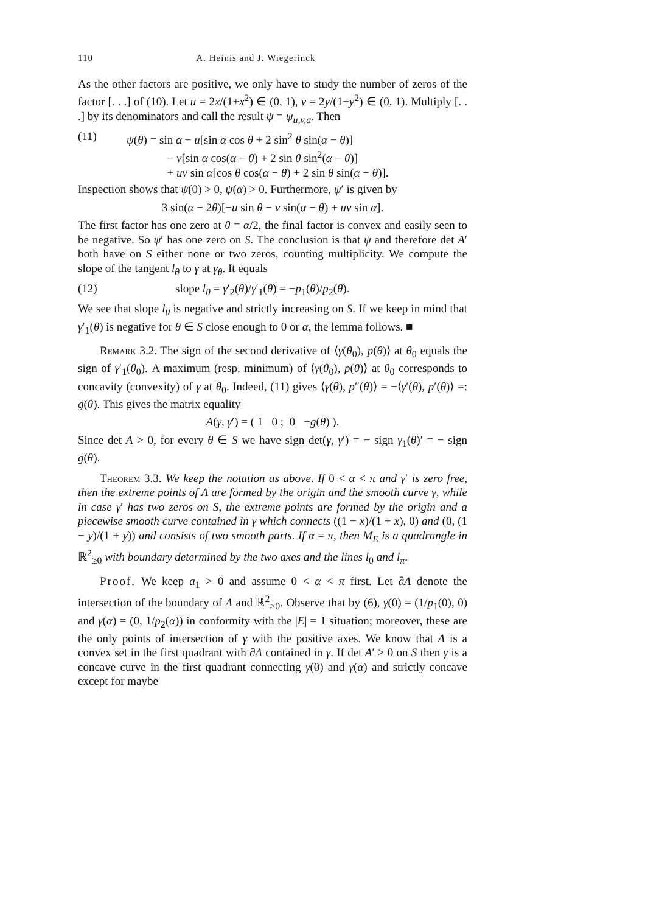110 A. Heinis and J. Wiegerinck
As the other factors are positive, we only have to study the number of zeros of the factor [. . .] of (10). Let u = 2x/(1+x<sup>2</sup>) ∈ (0, 1), v = 2y/(1+y<sup>2</sup>) ∈ (0, 1). Multiply [. . .] by its denominators and call the result ψ = ψ<sub>u,v,a</sub>. Then
(11) ψ(θ) = sin α − u[sin α cos θ + 2 sin<sup>2</sup> θ sin(α − θ)]
    − v[sin α cos(α − θ) + 2 sin θ sin<sup>2</sup>(α − θ)]
    + uv sin α[cos θ cos(α − θ) + 2 sin θ sin(α − θ)].
Inspection shows that ψ(0) > 0, ψ(α) > 0. Furthermore, ψ′ is given by
3 sin(α − 2θ)[−u sin θ − v sin(α − θ) + uv sin α].
The first factor has one zero at θ = α/2, the final factor is convex and easily seen to be negative. So ψ′ has one zero on S. The conclusion is that ψ and therefore det A′ both have on S either none or two zeros, counting multiplicity. We compute the slope of the tangent l<sub>θ</sub> to γ at γ<sub>θ</sub>. It equals
(12) slope l<sub>θ</sub> = γ′<sub>2</sub>(θ)/γ′<sub>1</sub>(θ) = −p<sub>1</sub>(θ)/p<sub>2</sub>(θ).
We see that slope l<sub>θ</sub> is negative and strictly increasing on S. If we keep in mind that γ′<sub>1</sub>(θ) is negative for θ ∈ S close enough to 0 or α, the lemma follows. ■
Remark 3.2. The sign of the second derivative of ⟨γ(θ<sub>0</sub>), p(θ)⟩ at θ<sub>0</sub> equals the sign of γ′<sub>1</sub>(θ<sub>0</sub>). A maximum (resp. minimum) of ⟨γ(θ<sub>0</sub>), p(θ)⟩ at θ<sub>0</sub> corresponds to concavity (convexity) of γ at θ<sub>0</sub>. Indeed, (11) gives ⟨γ(θ), p″(θ)⟩ = −⟨γ′(θ), p′(θ)⟩ =: g(θ). This gives the matrix equality
A(γ, γ′) = ( 1 0 ; 0 −g(θ) ).
Since det A > 0, for every θ ∈ S we have sign det(γ, γ′) = − sign γ<sub>1</sub>(θ)′ = − sign g(θ).
Theorem 3.3. We keep the notation as above. If 0 < α < π and γ′ is zero free, then the extreme points of Λ are formed by the origin and the smooth curve γ, while in case γ′ has two zeros on S, the extreme points are formed by the origin and a piecewise smooth curve contained in γ which connects ((1 − x)/(1 + x), 0) and (0, (1 − y)/(1 + y)) and consists of two smooth parts. If α = π, then M<sub>E</sub> is a quadrangle in ℝ<sup>2</sup><sub>≥0</sub> with boundary determined by the two axes and the lines l<sub>0</sub> and l<sub>π</sub>.
Proof. We keep a<sub>1</sub> > 0 and assume 0 < α < π first. Let ∂Λ denote the intersection of the boundary of Λ and ℝ<sup>2</sup><sub>>0</sub>. Observe that by (6), γ(0) = (1/p<sub>1</sub>(0), 0) and γ(α) = (0, 1/p<sub>2</sub>(α)) in conformity with the |E| = 1 situation; moreover, these are the only points of intersection of γ with the positive axes. We know that Λ is a convex set in the first quadrant with ∂Λ contained in γ. If det A′ ≥ 0 on S then γ is a concave curve in the first quadrant connecting γ(0) and γ(α) and strictly concave except for maybe